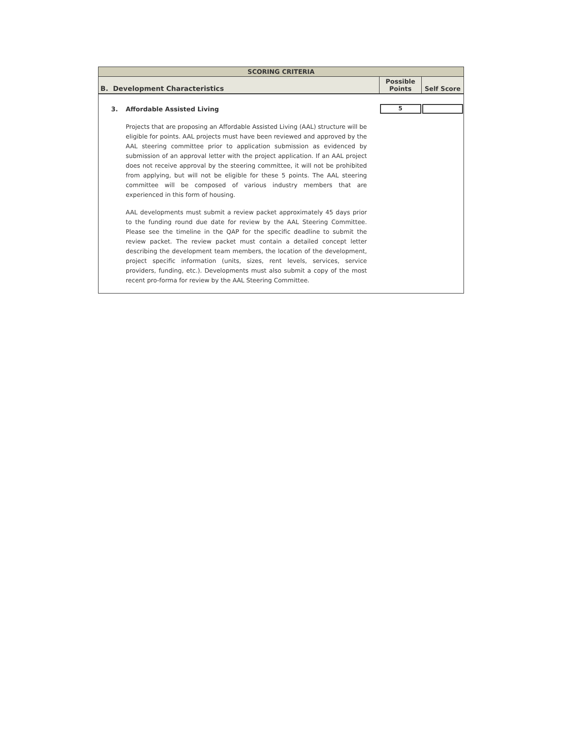SCORING CRITERIA
| B. Development Characteristics | Possible Points | Self Score |
| 3. Affordable Assisted Living | 5 | |
Projects that are proposing an Affordable Assisted Living (AAL) structure will be eligible for points. AAL projects must have been reviewed and approved by the AAL steering committee prior to application submission as evidenced by submission of an approval letter with the project application. If an AAL project does not receive approval by the steering committee, it will not be prohibited from applying, but will not be eligible for these 5 points. The AAL steering committee will be composed of various industry members that are experienced in this form of housing.
AAL developments must submit a review packet approximately 45 days prior to the funding round due date for review by the AAL Steering Committee. Please see the timeline in the QAP for the specific deadline to submit the review packet. The review packet must contain a detailed concept letter describing the development team members, the location of the development, project specific information (units, sizes, rent levels, services, service providers, funding, etc.). Developments must also submit a copy of the most recent pro-forma for review by the AAL Steering Committee.